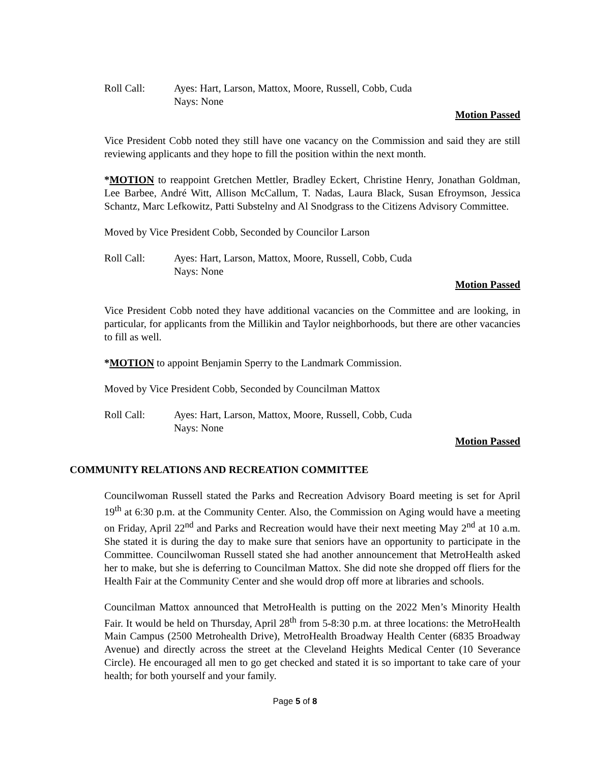Roll Call: Ayes: Hart, Larson, Mattox, Moore, Russell, Cobb, Cuda
Nays: None
Motion Passed
Vice President Cobb noted they still have one vacancy on the Commission and said they are still reviewing applicants and they hope to fill the position within the next month.
*MOTION to reappoint Gretchen Mettler, Bradley Eckert, Christine Henry, Jonathan Goldman, Lee Barbee, André Witt, Allison McCallum, T. Nadas, Laura Black, Susan Efroymson, Jessica Schantz, Marc Lefkowitz, Patti Substelny and Al Snodgrass to the Citizens Advisory Committee.
Moved by Vice President Cobb, Seconded by Councilor Larson
Roll Call: Ayes: Hart, Larson, Mattox, Moore, Russell, Cobb, Cuda
Nays: None
Motion Passed
Vice President Cobb noted they have additional vacancies on the Committee and are looking, in particular, for applicants from the Millikin and Taylor neighborhoods, but there are other vacancies to fill as well.
*MOTION to appoint Benjamin Sperry to the Landmark Commission.
Moved by Vice President Cobb, Seconded by Councilman Mattox
Roll Call: Ayes: Hart, Larson, Mattox, Moore, Russell, Cobb, Cuda
Nays: None
Motion Passed
COMMUNITY RELATIONS AND RECREATION COMMITTEE
Councilwoman Russell stated the Parks and Recreation Advisory Board meeting is set for April 19<sup>th</sup> at 6:30 p.m. at the Community Center. Also, the Commission on Aging would have a meeting on Friday, April 22<sup>nd</sup> and Parks and Recreation would have their next meeting May 2<sup>nd</sup> at 10 a.m. She stated it is during the day to make sure that seniors have an opportunity to participate in the Committee. Councilwoman Russell stated she had another announcement that MetroHealth asked her to make, but she is deferring to Councilman Mattox. She did note she dropped off fliers for the Health Fair at the Community Center and she would drop off more at libraries and schools.
Councilman Mattox announced that MetroHealth is putting on the 2022 Men’s Minority Health Fair. It would be held on Thursday, April 28<sup>th</sup> from 5-8:30 p.m. at three locations: the MetroHealth Main Campus (2500 Metrohealth Drive), MetroHealth Broadway Health Center (6835 Broadway Avenue) and directly across the street at the Cleveland Heights Medical Center (10 Severance Circle). He encouraged all men to go get checked and stated it is so important to take care of your health; for both yourself and your family.
Page 5 of 8